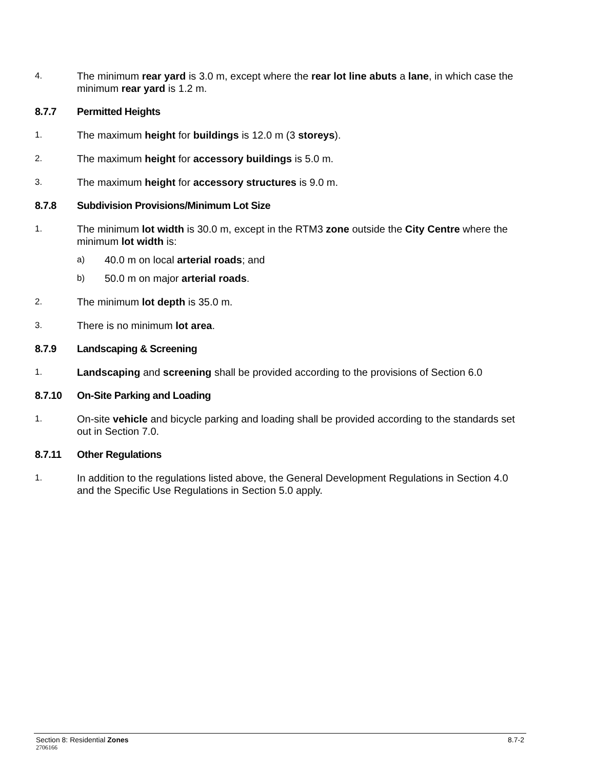4. The minimum rear yard is 3.0 m, except where the rear lot line abuts a lane, in which case the minimum rear yard is 1.2 m.
8.7.7 Permitted Heights
1. The maximum height for buildings is 12.0 m (3 storeys).
2. The maximum height for accessory buildings is 5.0 m.
3. The maximum height for accessory structures is 9.0 m.
8.7.8 Subdivision Provisions/Minimum Lot Size
1. The minimum lot width is 30.0 m, except in the RTM3 zone outside the City Centre where the minimum lot width is:
a) 40.0 m on local arterial roads; and
b) 50.0 m on major arterial roads.
2. The minimum lot depth is 35.0 m.
3. There is no minimum lot area.
8.7.9 Landscaping & Screening
1. Landscaping and screening shall be provided according to the provisions of Section 6.0
8.7.10 On-Site Parking and Loading
1. On-site vehicle and bicycle parking and loading shall be provided according to the standards set out in Section 7.0.
8.7.11 Other Regulations
1. In addition to the regulations listed above, the General Development Regulations in Section 4.0 and the Specific Use Regulations in Section 5.0 apply.
Section 8: Residential Zones 8.7-2
2706166